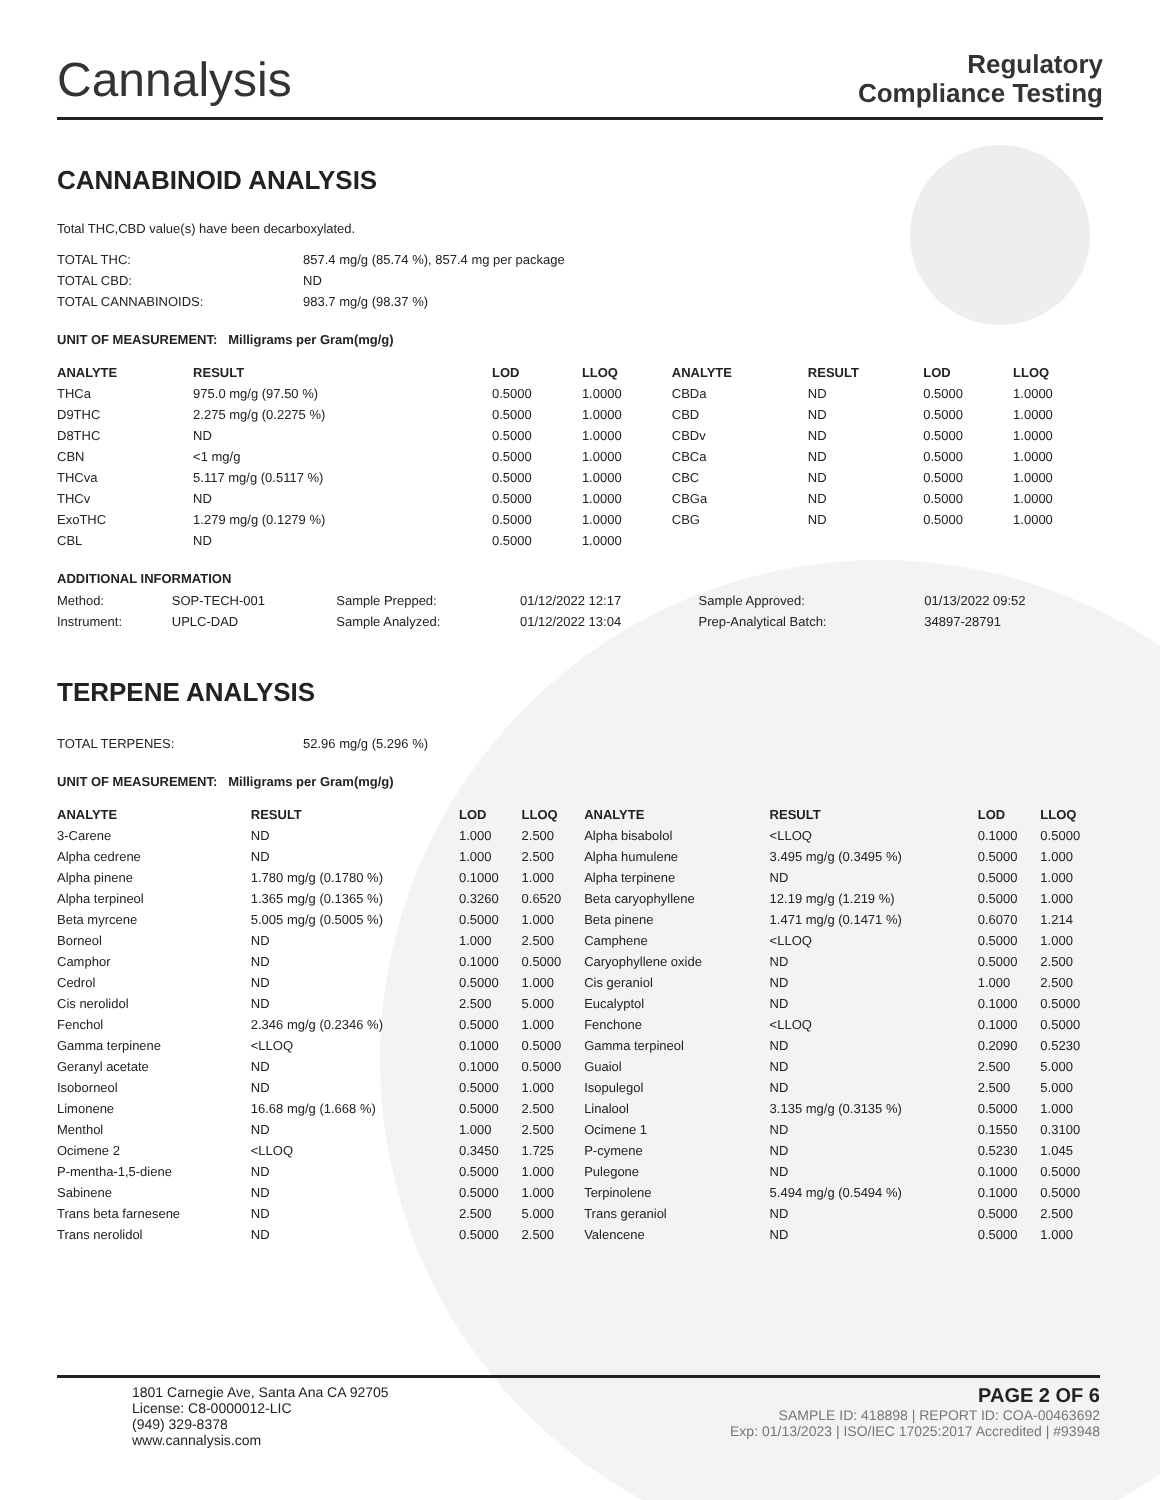Cannalysis
Regulatory
Compliance Testing
CANNABINOID ANALYSIS
Total THC,CBD value(s) have been decarboxylated.
| TOTAL THC: | 857.4 mg/g (85.74 %), 857.4 mg per package |
| TOTAL CBD: | ND |
| TOTAL CANNABINOIDS: | 983.7 mg/g (98.37 %) |
UNIT OF MEASUREMENT: Milligrams per Gram(mg/g)
| ANALYTE | RESULT | LOD | LLOQ | ANALYTE | RESULT | LOD | LLOQ |
| --- | --- | --- | --- | --- | --- | --- | --- |
| THCa | 975.0 mg/g (97.50 %) | 0.5000 | 1.0000 | CBDa | ND | 0.5000 | 1.0000 |
| D9THC | 2.275 mg/g (0.2275 %) | 0.5000 | 1.0000 | CBD | ND | 0.5000 | 1.0000 |
| D8THC | ND | 0.5000 | 1.0000 | CBDv | ND | 0.5000 | 1.0000 |
| CBN | <1 mg/g | 0.5000 | 1.0000 | CBCa | ND | 0.5000 | 1.0000 |
| THCva | 5.117 mg/g (0.5117 %) | 0.5000 | 1.0000 | CBC | ND | 0.5000 | 1.0000 |
| THCv | ND | 0.5000 | 1.0000 | CBGa | ND | 0.5000 | 1.0000 |
| ExoTHC | 1.279 mg/g (0.1279 %) | 0.5000 | 1.0000 | CBG | ND | 0.5000 | 1.0000 |
| CBL | ND | 0.5000 | 1.0000 | | | | |
ADDITIONAL INFORMATION
| Method: | SOP-TECH-001 | Sample Prepped: | 01/12/2022 12:17 | Sample Approved: | 01/13/2022 09:52 |
| Instrument: | UPLC-DAD | Sample Analyzed: | 01/12/2022 13:04 | Prep-Analytical Batch: | 34897-28791 |
TERPENE ANALYSIS
| TOTAL TERPENES: | 52.96 mg/g (5.296 %) |
UNIT OF MEASUREMENT: Milligrams per Gram(mg/g)
| ANALYTE | RESULT | LOD | LLOQ | ANALYTE | RESULT | LOD | LLOQ |
| --- | --- | --- | --- | --- | --- | --- | --- |
| 3-Carene | ND | 1.000 | 2.500 | Alpha bisabolol | <LLOQ | 0.1000 | 0.5000 |
| Alpha cedrene | ND | 1.000 | 2.500 | Alpha humulene | 3.495 mg/g (0.3495 %) | 0.5000 | 1.000 |
| Alpha pinene | 1.780 mg/g (0.1780 %) | 0.1000 | 1.000 | Alpha terpinene | ND | 0.5000 | 1.000 |
| Alpha terpineol | 1.365 mg/g (0.1365 %) | 0.3260 | 0.6520 | Beta caryophyllene | 12.19 mg/g (1.219 %) | 0.5000 | 1.000 |
| Beta myrcene | 5.005 mg/g (0.5005 %) | 0.5000 | 1.000 | Beta pinene | 1.471 mg/g (0.1471 %) | 0.6070 | 1.214 |
| Borneol | ND | 1.000 | 2.500 | Camphene | <LLOQ | 0.5000 | 1.000 |
| Camphor | ND | 0.1000 | 0.5000 | Caryophyllene oxide | ND | 0.5000 | 2.500 |
| Cedrol | ND | 0.5000 | 1.000 | Cis geraniol | ND | 1.000 | 2.500 |
| Cis nerolidol | ND | 2.500 | 5.000 | Eucalyptol | ND | 0.1000 | 0.5000 |
| Fenchol | 2.346 mg/g (0.2346 %) | 0.5000 | 1.000 | Fenchone | <LLOQ | 0.1000 | 0.5000 |
| Gamma terpinene | <LLOQ | 0.1000 | 0.5000 | Gamma terpineol | ND | 0.2090 | 0.5230 |
| Geranyl acetate | ND | 0.1000 | 0.5000 | Guaiol | ND | 2.500 | 5.000 |
| Isoborneol | ND | 0.5000 | 1.000 | Isopulegol | ND | 2.500 | 5.000 |
| Limonene | 16.68 mg/g (1.668 %) | 0.5000 | 2.500 | Linalool | 3.135 mg/g (0.3135 %) | 0.5000 | 1.000 |
| Menthol | ND | 1.000 | 2.500 | Ocimene 1 | ND | 0.1550 | 0.3100 |
| Ocimene 2 | <LLOQ | 0.3450 | 1.725 | P-cymene | ND | 0.5230 | 1.045 |
| P-mentha-1,5-diene | ND | 0.5000 | 1.000 | Pulegone | ND | 0.1000 | 0.5000 |
| Sabinene | ND | 0.5000 | 1.000 | Terpinolene | 5.494 mg/g (0.5494 %) | 0.1000 | 0.5000 |
| Trans beta farnesene | ND | 2.500 | 5.000 | Trans geraniol | ND | 0.5000 | 2.500 |
| Trans nerolidol | ND | 0.5000 | 2.500 | Valencene | ND | 0.5000 | 1.000 |
1801 Carnegie Ave, Santa Ana CA 92705
License: C8-0000012-LIC
(949) 329-8378
www.cannalysis.com
PAGE 2 OF 6
SAMPLE ID: 418898 | REPORT ID: COA-00463692
Exp: 01/13/2023 | ISO/IEC 17025:2017 Accredited | #93948